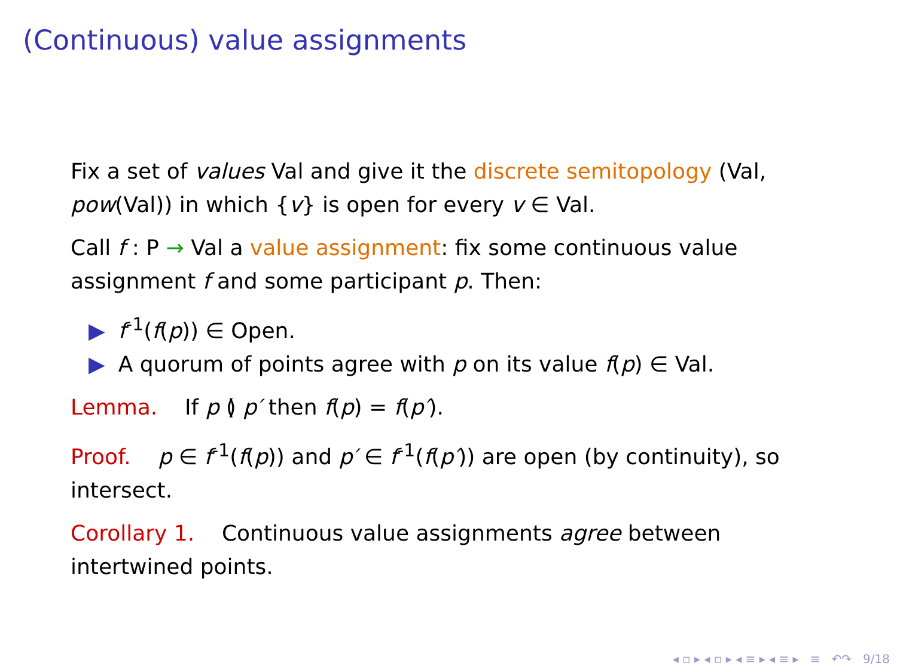(Continuous) value assignments
Fix a set of values Val and give it the discrete semitopology (Val, pow(Val)) in which {v} is open for every v ∈ Val.
Call f : P → Val a value assignment: fix some continuous value assignment f and some participant p. Then:
▶ f<sup>-1</sup>(f(p)) ∈ Open.
▶ A quorum of points agree with p on its value f(p) ∈ Val.
Lemma. If p ≬ p′ then f(p) = f(p′).
Proof. p ∈ f<sup>-1</sup>(f(p)) and p′ ∈ f<sup>-1</sup>(f(p′)) are open (by continuity), so intersect.
Corollary 1. Continuous value assignments agree between intertwined points.
◂ ▫ ▸ ◂ ▫ ▸ ◂ ≡ ▸ ◂ ≡ ▸ ≡ ↶↷ 9/18